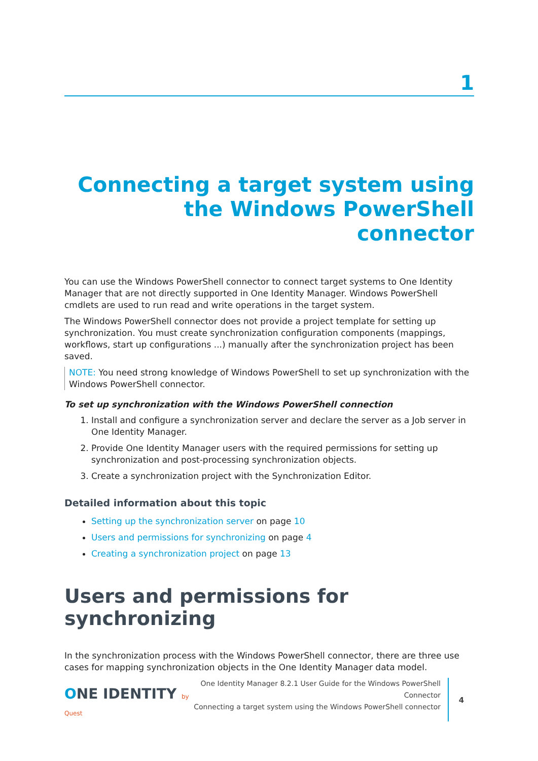1
Connecting a target system using the Windows PowerShell connector
You can use the Windows PowerShell connector to connect target systems to One Identity Manager that are not directly supported in One Identity Manager. Windows PowerShell cmdlets are used to run read and write operations in the target system.
The Windows PowerShell connector does not provide a project template for setting up synchronization. You must create synchronization configuration components (mappings, workflows, start up configurations ...) manually after the synchronization project has been saved.
NOTE: You need strong knowledge of Windows PowerShell to set up synchronization with the Windows PowerShell connector.
To set up synchronization with the Windows PowerShell connection
1. Install and configure a synchronization server and declare the server as a Job server in One Identity Manager.
2. Provide One Identity Manager users with the required permissions for setting up synchronization and post-processing synchronization objects.
3. Create a synchronization project with the Synchronization Editor.
Detailed information about this topic
Setting up the synchronization server on page 10
Users and permissions for synchronizing on page 4
Creating a synchronization project on page 13
Users and permissions for synchronizing
In the synchronization process with the Windows PowerShell connector, there are three use cases for mapping synchronization objects in the One Identity Manager data model.
ONE IDENTITY by Quest
One Identity Manager 8.2.1 User Guide for the Windows PowerShell Connector
Connecting a target system using the Windows PowerShell connector
4